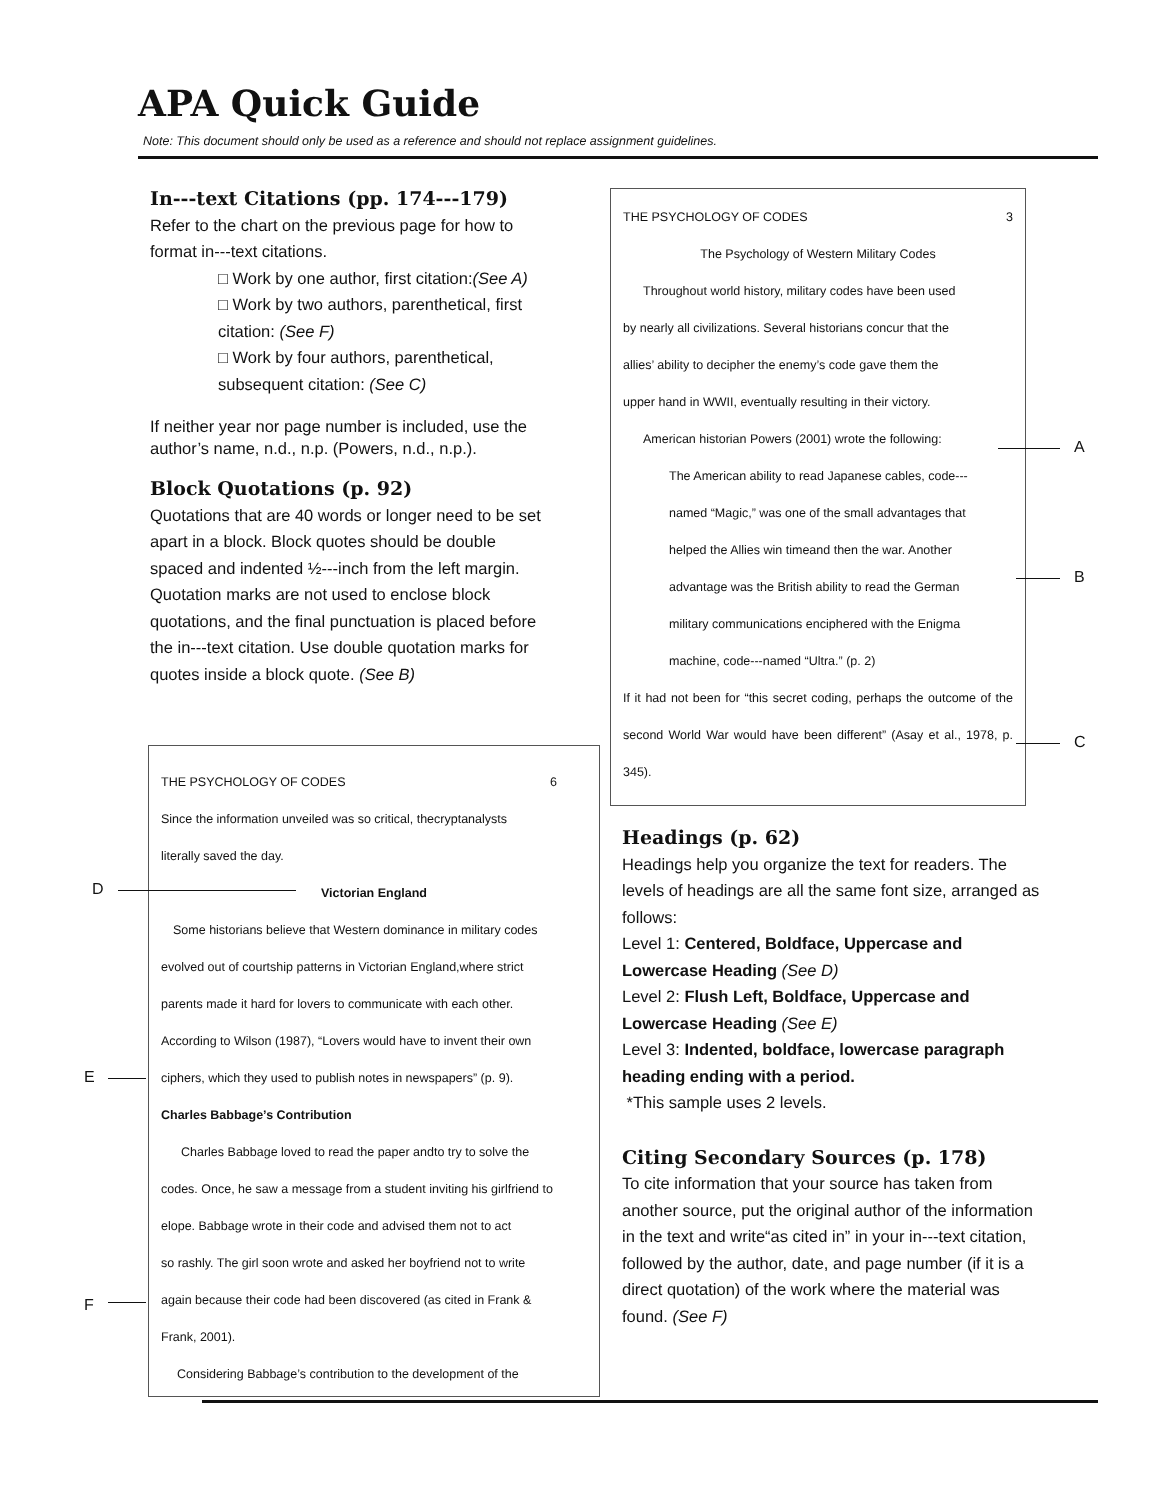APA Quick Guide
Note: This document should only be used as a reference and should not replace assignment guidelines.
In---text Citations (pp. 174---179)
Refer to the chart on the previous page for how to format in---text citations.
□ Work by one author, first citation:(See A)
□ Work by two authors, parenthetical, first citation: (See F)
□ Work by four authors, parenthetical, subsequent citation: (See C)
If neither year nor page number is included, use the author’s name, n.d., n.p. (Powers, n.d., n.p.).
Block Quotations (p. 92)
Quotations that are 40 words or longer need to be set apart in a block. Block quotes should be double spaced and indented ½---inch from the left margin. Quotation marks are not used to enclose block quotations, and the final punctuation is placed before the in---text citation. Use double quotation marks for quotes inside a block quote. (See B)
THE PSYCHOLOGY OF CODES 3
The Psychology of Western Military Codes
Throughout world history, military codes have been used
by nearly all civilizations. Several historians concur that the
allies’ ability to decipher the enemy’s code gave them the
upper hand in WWII, eventually resulting in their victory.
American historian Powers (2001) wrote the following:
The American ability to read Japanese cables, code---
named “Magic,” was one of the small advantages that
helped the Allies win timeand then the war. Another
advantage was the British ability to read the German
military communications enciphered with the Enigma
machine, code---named “Ultra.” (p. 2)
If it had not been for “this secret coding, perhaps the outcome of the second World War would have been different” (Asay et al., 1978, p. 345).
A
B
C
THE PSYCHOLOGY OF CODES 6
Since the information unveiled was so critical, thecryptanalysts
literally saved the day.
Victorian England
Some historians believe that Western dominance in military codes
evolved out of courtship patterns in Victorian England,where strict
parents made it hard for lovers to communicate with each other.
According to Wilson (1987), “Lovers would have to invent their own
ciphers, which they used to publish notes in newspapers” (p. 9).
Charles Babbage’s Contribution
Charles Babbage loved to read the paper andto try to solve the
codes. Once, he saw a message from a student inviting his girlfriend to
elope. Babbage wrote in their code and advised them not to act
so rashly. The girl soon wrote and asked her boyfriend not to write
again because their code had been discovered (as cited in Frank &
Frank, 2001).
Considering Babbage’s contribution to the development of the
D
E
F
Headings (p. 62)
Headings help you organize the text for readers. The levels of headings are all the same font size, arranged as follows:
Level 1: Centered, Boldface, Uppercase and Lowercase Heading (See D)
Level 2: Flush Left, Boldface, Uppercase and Lowercase Heading (See E)
Level 3: Indented, boldface, lowercase paragraph heading ending with a period.
*This sample uses 2 levels.
Citing Secondary Sources (p. 178)
To cite information that your source has taken from another source, put the original author of the information in the text and write“as cited in” in your in---text citation, followed by the author, date, and page number (if it is a direct quotation) of the work where the material was found. (See F)